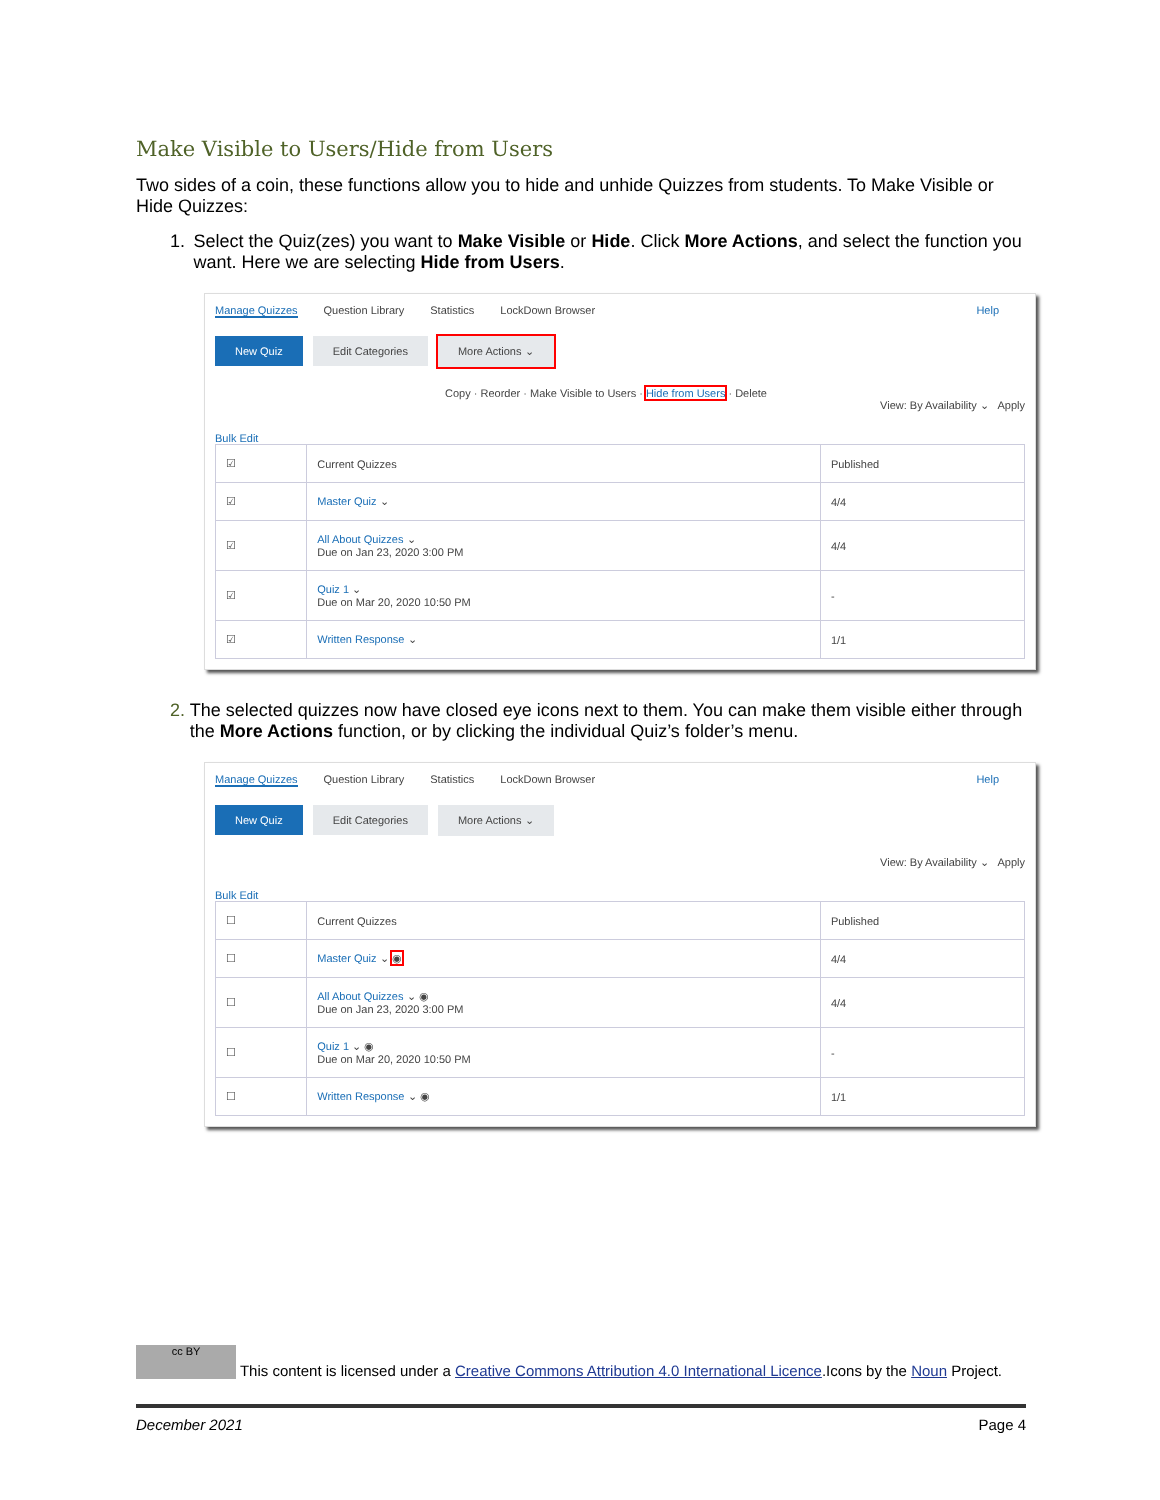Make Visible to Users/Hide from Users
Two sides of a coin, these functions allow you to hide and unhide Quizzes from students. To Make Visible or Hide Quizzes:
1. Select the Quiz(zes) you want to Make Visible or Hide. Click More Actions, and select the function you want. Here we are selecting Hide from Users.
Manage Quizzes Question Library Statistics LockDown Browser Help
New Quiz Edit Categories More Actions ⌄
Copy · Reorder · Make Visible to Users · Hide from Users · Delete
View: By Availability ⌄ Apply
Bulk Edit
| ☑ | Current Quizzes | Published |
| --- | --- | --- |
| ☑ | Master Quiz ⌄ | 4/4 |
| ☑ | All About Quizzes ⌄ Due on Jan 23, 2020 3:00 PM | 4/4 |
| ☑ | Quiz 1 ⌄ Due on Mar 20, 2020 10:50 PM | - |
| ☑ | Written Response ⌄ | 1/1 |
2. The selected quizzes now have closed eye icons next to them. You can make them visible either through the More Actions function, or by clicking the individual Quiz’s folder’s menu.
Manage Quizzes Question Library Statistics LockDown Browser Help
New Quiz Edit Categories More Actions ⌄
View: By Availability ⌄ Apply
Bulk Edit
| ☐ | Current Quizzes | Published |
| --- | --- | --- |
| ☐ | Master Quiz ⌄ ◉ | 4/4 |
| ☐ | All About Quizzes ⌄ ◉ Due on Jan 23, 2020 3:00 PM | 4/4 |
| ☐ | Quiz 1 ⌄ ◉ Due on Mar 20, 2020 10:50 PM | - |
| ☐ | Written Response ⌄ ◉ | 1/1 |
cc BY This content is licensed under a Creative Commons Attribution 4.0 International Licence.Icons by the Noun Project.
December 2021 Page 4